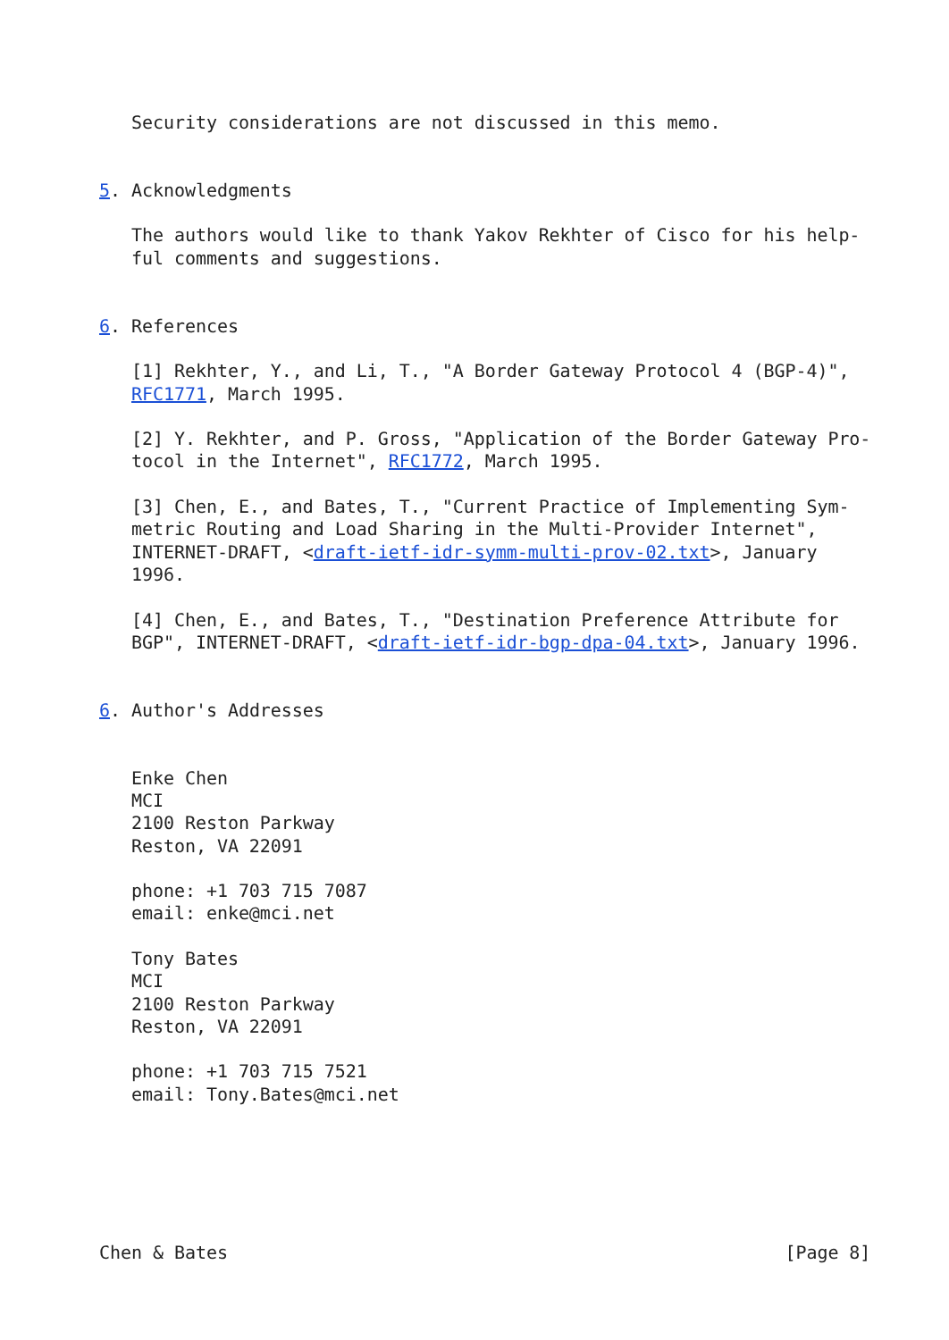Security considerations are not discussed in this memo.


5. Acknowledgments

   The authors would like to thank Yakov Rekhter of Cisco for his help-
   ful comments and suggestions.


6. References

   [1] Rekhter, Y., and Li, T., "A Border Gateway Protocol 4 (BGP-4)",
   RFC1771, March 1995.

   [2] Y. Rekhter, and P. Gross, "Application of the Border Gateway Pro-
   tocol in the Internet", RFC1772, March 1995.

   [3] Chen, E., and Bates, T., "Current Practice of Implementing Sym-
   metric Routing and Load Sharing in the Multi-Provider Internet",
   INTERNET-DRAFT, <draft-ietf-idr-symm-multi-prov-02.txt>, January
   1996.

   [4] Chen, E., and Bates, T., "Destination Preference Attribute for
   BGP", INTERNET-DRAFT, <draft-ietf-idr-bgp-dpa-04.txt>, January 1996.


6. Author's Addresses


   Enke Chen
   MCI
   2100 Reston Parkway
   Reston, VA 22091

   phone: +1 703 715 7087
   email: enke@mci.net

   Tony Bates
   MCI
   2100 Reston Parkway
   Reston, VA 22091

   phone: +1 703 715 7521
   email: Tony.Bates@mci.net






Chen & Bates                                                    [Page 8]